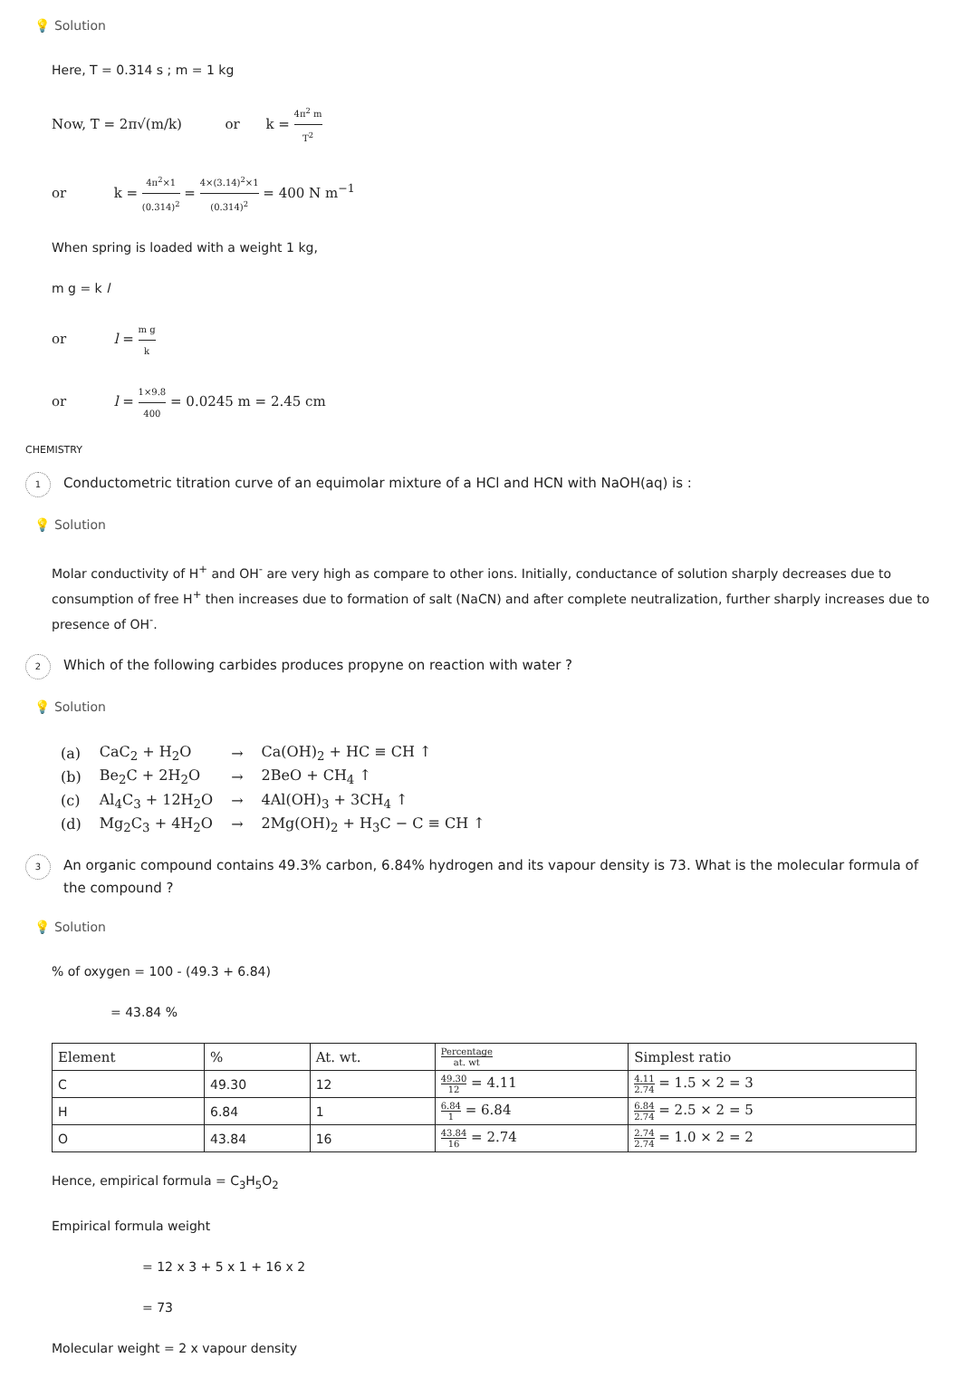💡 Solution
Here, T = 0.314 s ; m = 1 kg
Now, T = 2π√(m/k) or k = 4π<sup>2</sup> m T<sup>2</sup>
or k = 4π<sup>2</sup>×1 (0.314)<sup>2</sup> = 4×(3.14)<sup>2</sup>×1 (0.314)<sup>2</sup> = 400 N m<sup>−1</sup>
When spring is loaded with a weight 1 kg,
m g = k l
or l = m g k
or l = 1×9.8 400 = 0.0245 m = 2.45 cm
CHEMISTRY
1
Conductometric titration curve of an equimolar mixture of a HCl and HCN with NaOH(aq) is :
💡 Solution
Molar conductivity of H<sup>+</sup> and OH<sup>-</sup> are very high as compare to other ions. Initially, conductance of solution sharply decreases due to consumption of free H<sup>+</sup> then increases due to formation of salt (NaCN) and after complete neutralization, further sharply increases due to presence of OH<sup>-</sup>.
2
Which of the following carbides produces propyne on reaction with water ?
💡 Solution
| (a) | CaC<sub>2</sub> + H<sub>2</sub>O | → | Ca(OH)<sub>2</sub> + HC ≡ CH ↑ |
| (b) | Be<sub>2</sub>C + 2H<sub>2</sub>O | → | 2BeO + CH<sub>4</sub> ↑ |
| (c) | Al<sub>4</sub>C<sub>3</sub> + 12H<sub>2</sub>O | → | 4Al(OH)<sub>3</sub> + 3CH<sub>4</sub> ↑ |
| (d) | Mg<sub>2</sub>C<sub>3</sub> + 4H<sub>2</sub>O | → | 2Mg(OH)<sub>2</sub> + H<sub>3</sub>C − C ≡ CH ↑ |
3
An organic compound contains 49.3% carbon, 6.84% hydrogen and its vapour density is 73. What is the molecular formula of the compound ?
💡 Solution
% of oxygen = 100 - (49.3 + 6.84)
= 43.84 %
| Element | % | At. wt. | Percentage at. wt | Simplest ratio |
| --- | --- | --- | --- | --- |
| C | 49.30 | 12 | 49.30 12 = 4.11 | 4.11 2.74 = 1.5 × 2 = 3 |
| H | 6.84 | 1 | 6.84 1 = 6.84 | 6.84 2.74 = 2.5 × 2 = 5 |
| O | 43.84 | 16 | 43.84 16 = 2.74 | 2.74 2.74 = 1.0 × 2 = 2 |
Hence, empirical formula = C<sub>3</sub>H<sub>5</sub>O<sub>2</sub>
Empirical formula weight
= 12 x 3 + 5 x 1 + 16 x 2
= 73
Molecular weight = 2 x vapour density